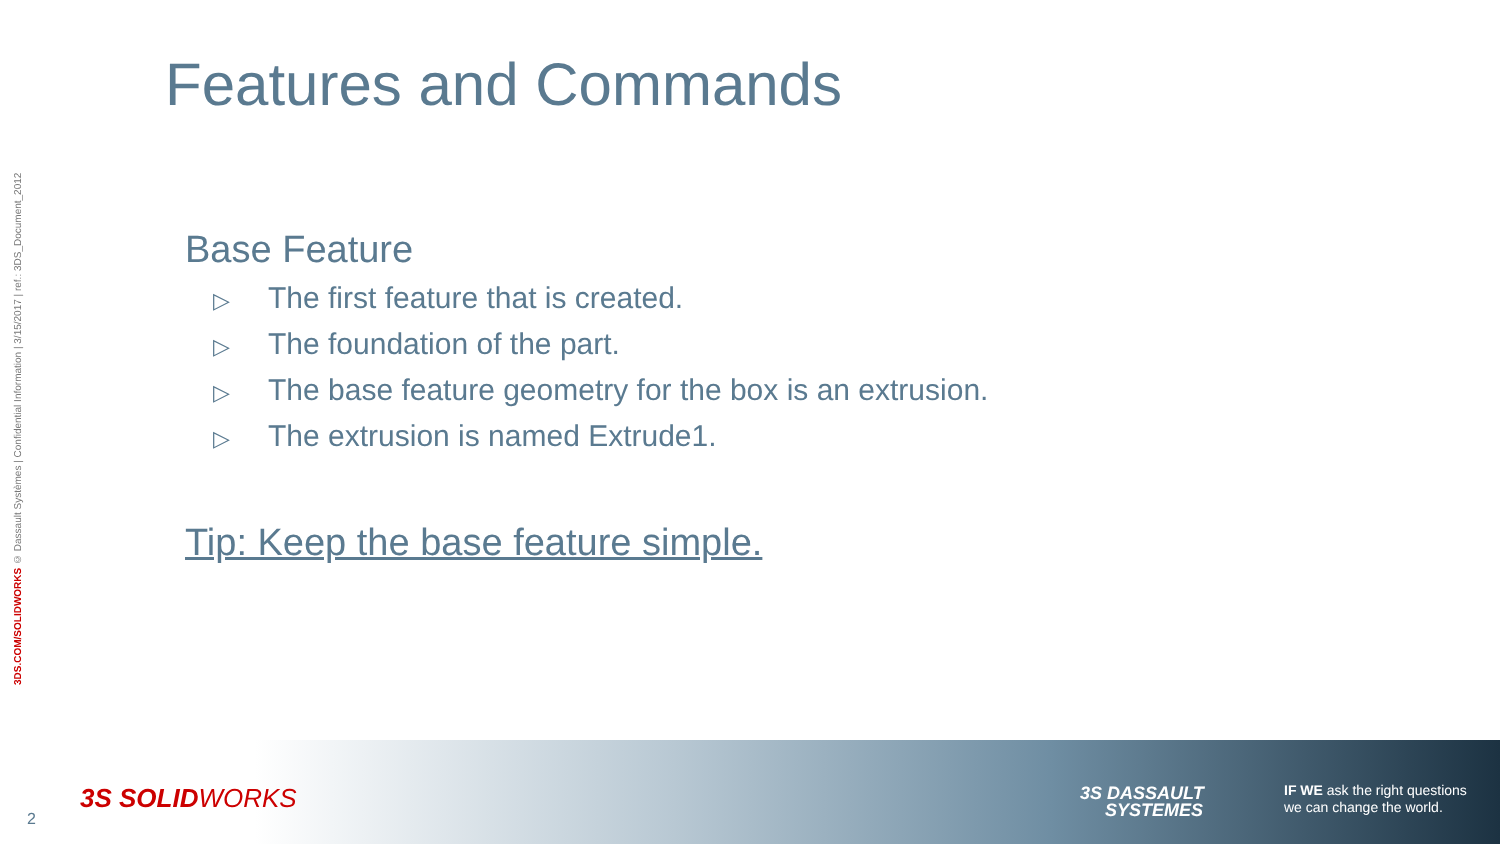3DS.COM/SOLIDWORKS © Dassault Systèmes | Confidential Information | 3/15/2017 | ref.: 3DS_Document_2012
Features and Commands
Base Feature
▷ The first feature that is created.
▷ The foundation of the part.
▷ The base feature geometry for the box is an extrusion.
▷ The extrusion is named Extrude1.
Tip: Keep the base feature simple.
2
3S SOLIDWORKS
3S DASSAULT
SYSTEMES
IF WE ask the right questions
we can change the world.